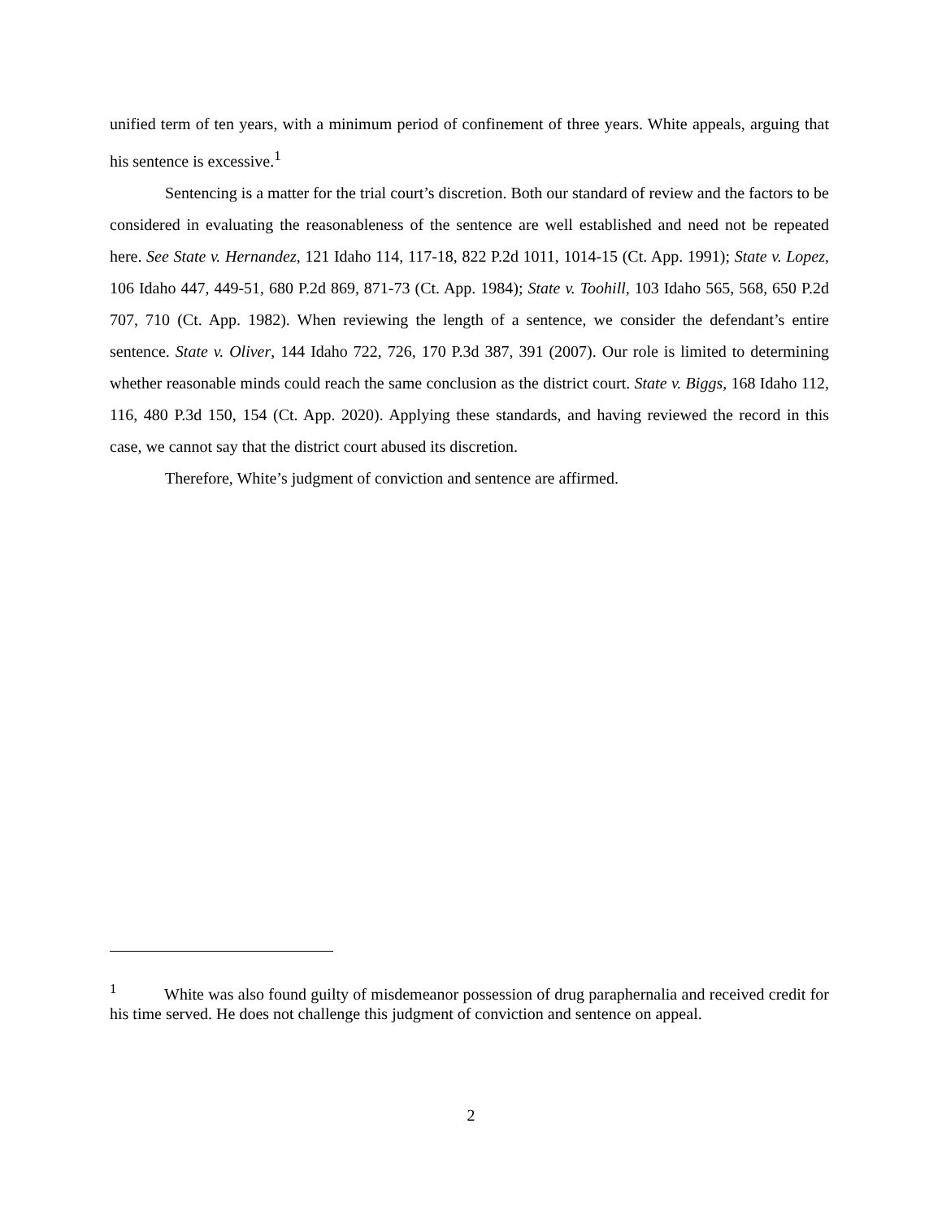unified term of ten years, with a minimum period of confinement of three years. White appeals, arguing that his sentence is excessive.<sup>1</sup>
Sentencing is a matter for the trial court’s discretion. Both our standard of review and the factors to be considered in evaluating the reasonableness of the sentence are well established and need not be repeated here. See State v. Hernandez, 121 Idaho 114, 117-18, 822 P.2d 1011, 1014-15 (Ct. App. 1991); State v. Lopez, 106 Idaho 447, 449-51, 680 P.2d 869, 871-73 (Ct. App. 1984); State v. Toohill, 103 Idaho 565, 568, 650 P.2d 707, 710 (Ct. App. 1982). When reviewing the length of a sentence, we consider the defendant’s entire sentence. State v. Oliver, 144 Idaho 722, 726, 170 P.3d 387, 391 (2007). Our role is limited to determining whether reasonable minds could reach the same conclusion as the district court. State v. Biggs, 168 Idaho 112, 116, 480 P.3d 150, 154 (Ct. App. 2020). Applying these standards, and having reviewed the record in this case, we cannot say that the district court abused its discretion.
Therefore, White’s judgment of conviction and sentence are affirmed.
<sup>1</sup> White was also found guilty of misdemeanor possession of drug paraphernalia and received credit for his time served. He does not challenge this judgment of conviction and sentence on appeal.
2